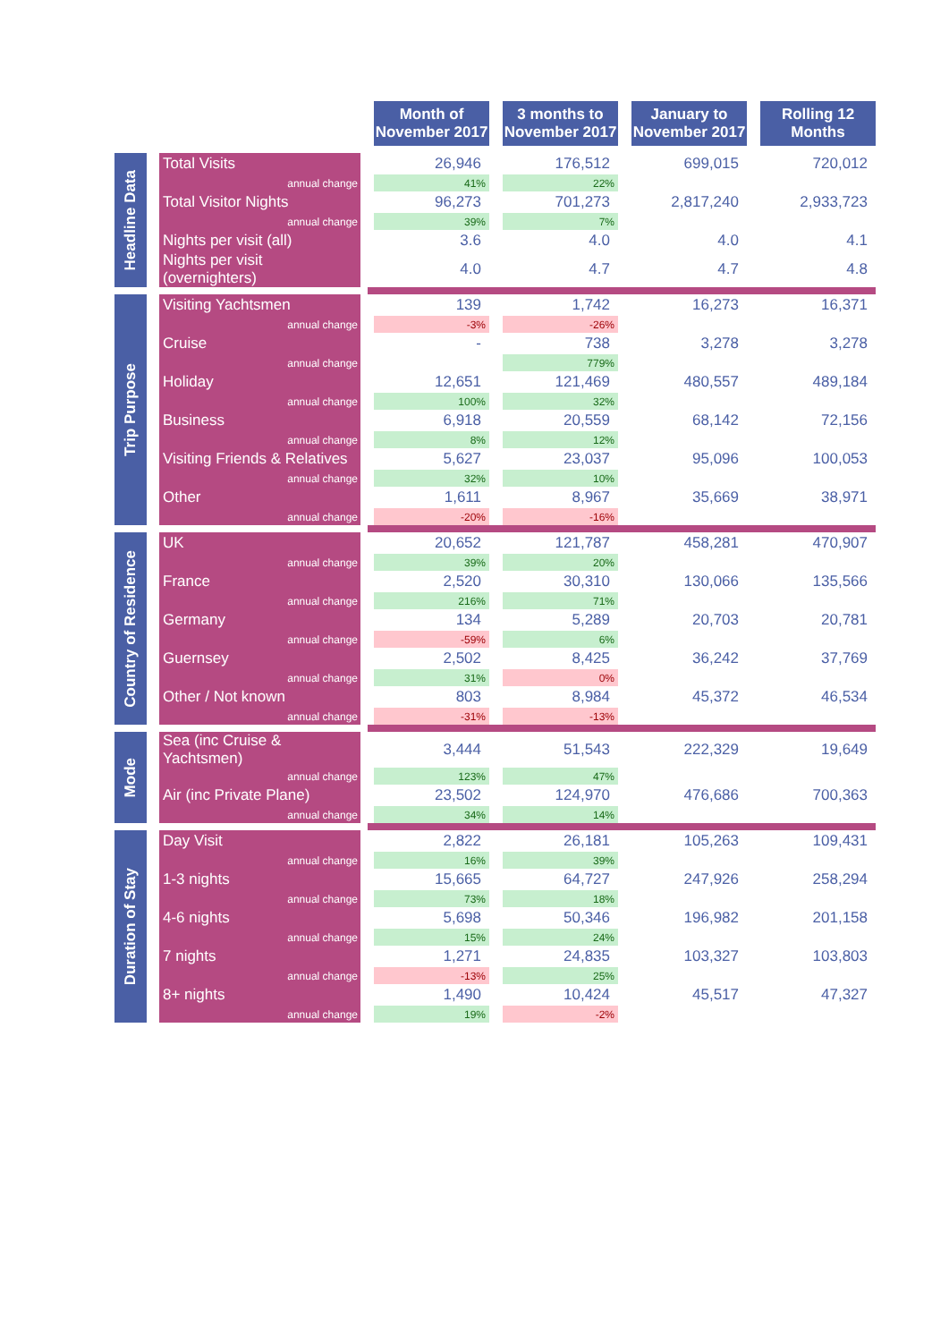| | | Month of November 2017 | 3 months to November 2017 | January to November 2017 | Rolling 12 Months |
| --- | --- | --- | --- | --- | --- |
| Headline Data | Total Visits | 26,946 | 176,512 | 699,015 | 720,012 |
| | annual change | 41% | 22% | | |
| | Total Visitor Nights | 96,273 | 701,273 | 2,817,240 | 2,933,723 |
| | annual change | 39% | 7% | | |
| | Nights per visit (all) | 3.6 | 4.0 | 4.0 | 4.1 |
| | Nights per visit (overnighters) | 4.0 | 4.7 | 4.7 | 4.8 |
| Trip Purpose | Visiting Yachtsmen | 139 | 1,742 | 16,273 | 16,371 |
| | annual change | -3% | -26% | | |
| | Cruise | - | 738 | 3,278 | 3,278 |
| | annual change | | 779% | | |
| | Holiday | 12,651 | 121,469 | 480,557 | 489,184 |
| | annual change | 100% | 32% | | |
| | Business | 6,918 | 20,559 | 68,142 | 72,156 |
| | annual change | 8% | 12% | | |
| | Visiting Friends & Relatives | 5,627 | 23,037 | 95,096 | 100,053 |
| | annual change | 32% | 10% | | |
| | Other | 1,611 | 8,967 | 35,669 | 38,971 |
| | annual change | -20% | -16% | | |
| Country of Residence | UK | 20,652 | 121,787 | 458,281 | 470,907 |
| | annual change | 39% | 20% | | |
| | France | 2,520 | 30,310 | 130,066 | 135,566 |
| | annual change | 216% | 71% | | |
| | Germany | 134 | 5,289 | 20,703 | 20,781 |
| | annual change | -59% | 6% | | |
| | Guernsey | 2,502 | 8,425 | 36,242 | 37,769 |
| | annual change | 31% | 0% | | |
| | Other / Not known | 803 | 8,984 | 45,372 | 46,534 |
| | annual change | -31% | -13% | | |
| Mode | Sea (inc Cruise & Yachtsmen) | 3,444 | 51,543 | 222,329 | 19,649 |
| | annual change | 123% | 47% | | |
| | Air (inc Private Plane) | 23,502 | 124,970 | 476,686 | 700,363 |
| | annual change | 34% | 14% | | |
| Duration of Stay | Day Visit | 2,822 | 26,181 | 105,263 | 109,431 |
| | annual change | 16% | 39% | | |
| | 1-3 nights | 15,665 | 64,727 | 247,926 | 258,294 |
| | annual change | 73% | 18% | | |
| | 4-6 nights | 5,698 | 50,346 | 196,982 | 201,158 |
| | annual change | 15% | 24% | | |
| | 7 nights | 1,271 | 24,835 | 103,327 | 103,803 |
| | annual change | -13% | 25% | | |
| | 8+ nights | 1,490 | 10,424 | 45,517 | 47,327 |
| | annual change | 19% | -2% | | |